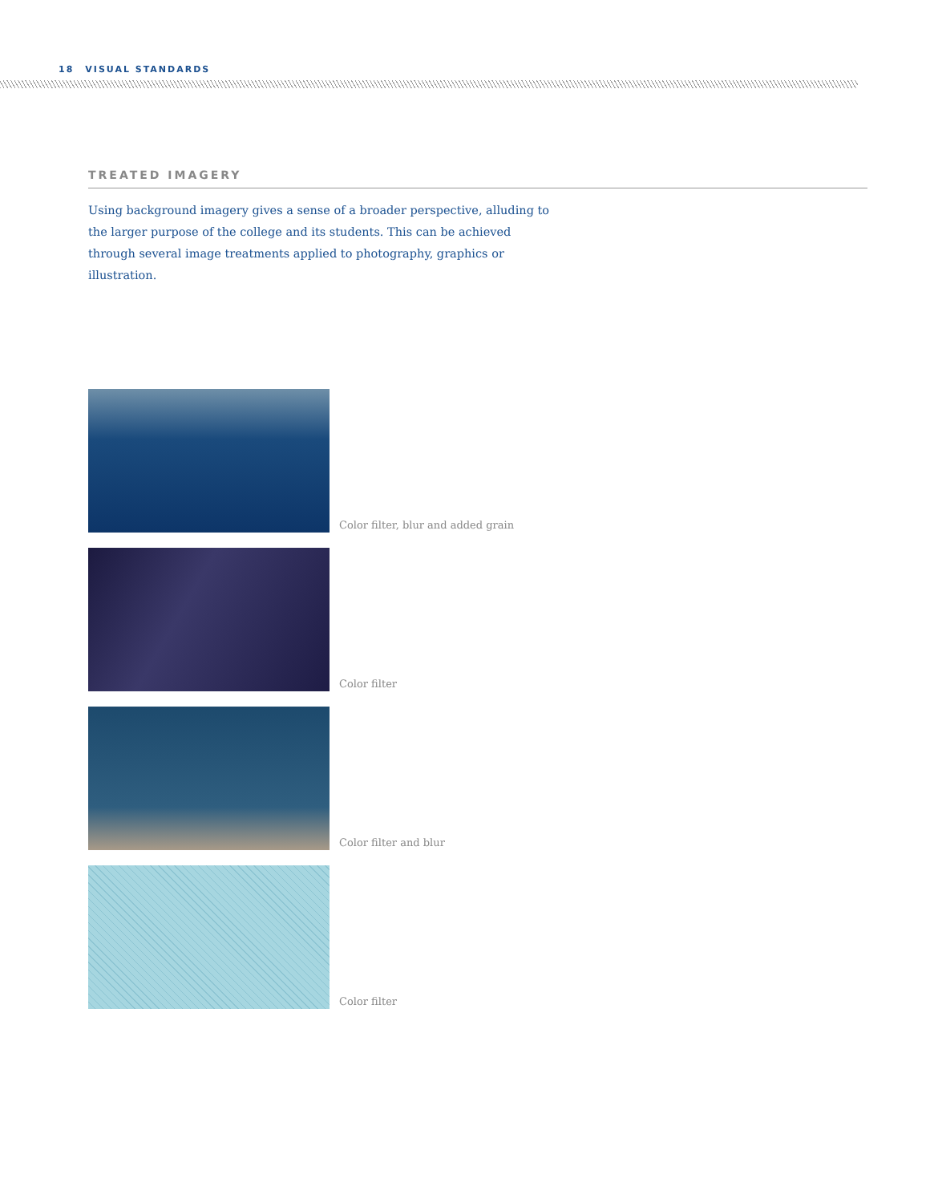18 VISUAL STANDARDS
TREATED IMAGERY
Using background imagery gives a sense of a broader perspective, alluding to the larger purpose of the college and its students. This can be achieved through several image treatments applied to photography, graphics or illustration.
Color filter, blur and added grain
Color filter
Color filter and blur
Color filter